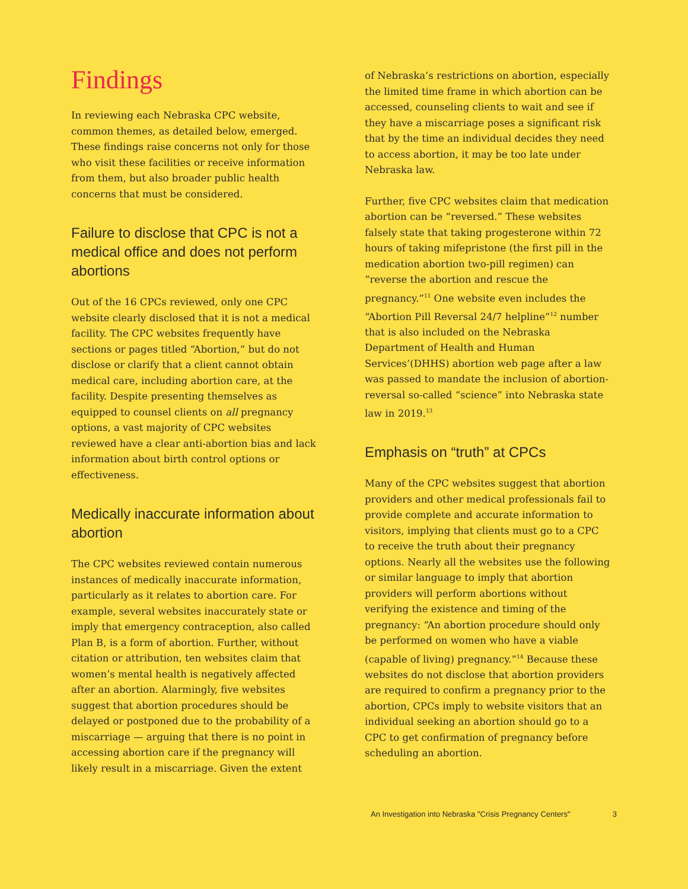Findings
In reviewing each Nebraska CPC website, common themes, as detailed below, emerged. These findings raise concerns not only for those who visit these facilities or receive information from them, but also broader public health concerns that must be considered.
Failure to disclose that CPC is not a medical office and does not perform abortions
Out of the 16 CPCs reviewed, only one CPC website clearly disclosed that it is not a medical facility. The CPC websites frequently have sections or pages titled “Abortion,” but do not disclose or clarify that a client cannot obtain medical care, including abortion care, at the facility. Despite presenting themselves as equipped to counsel clients on all pregnancy options, a vast majority of CPC websites reviewed have a clear anti-abortion bias and lack information about birth control options or effectiveness.
Medically inaccurate information about abortion
The CPC websites reviewed contain numerous instances of medically inaccurate information, particularly as it relates to abortion care. For example, several websites inaccurately state or imply that emergency contraception, also called Plan B, is a form of abortion. Further, without citation or attribution, ten websites claim that women’s mental health is negatively affected after an abortion. Alarmingly, five websites suggest that abortion procedures should be delayed or postponed due to the probability of a miscarriage — arguing that there is no point in accessing abortion care if the pregnancy will likely result in a miscarriage. Given the extent
of Nebraska’s restrictions on abortion, especially the limited time frame in which abortion can be accessed, counseling clients to wait and see if they have a miscarriage poses a significant risk that by the time an individual decides they need to access abortion, it may be too late under Nebraska law.
Further, five CPC websites claim that medication abortion can be “reversed.” These websites falsely state that taking progesterone within 72 hours of taking mifepristone (the first pill in the medication abortion two-pill regimen) can “reverse the abortion and rescue the pregnancy.”<sup>11</sup> One website even includes the “Abortion Pill Reversal 24/7 helpline”<sup>12</sup> number that is also included on the Nebraska Department of Health and Human Services’(DHHS) abortion web page after a law was passed to mandate the inclusion of abortion-reversal so-called “science” into Nebraska state law in 2019.<sup>13</sup>
Emphasis on “truth” at CPCs
Many of the CPC websites suggest that abortion providers and other medical professionals fail to provide complete and accurate information to visitors, implying that clients must go to a CPC to receive the truth about their pregnancy options. Nearly all the websites use the following or similar language to imply that abortion providers will perform abortions without verifying the existence and timing of the pregnancy: “An abortion procedure should only be performed on women who have a viable (capable of living) pregnancy.”<sup>14</sup> Because these websites do not disclose that abortion providers are required to confirm a pregnancy prior to the abortion, CPCs imply to website visitors that an individual seeking an abortion should go to a CPC to get confirmation of pregnancy before scheduling an abortion.
An Investigation into Nebraska "Crisis Pregnancy Centers" 3